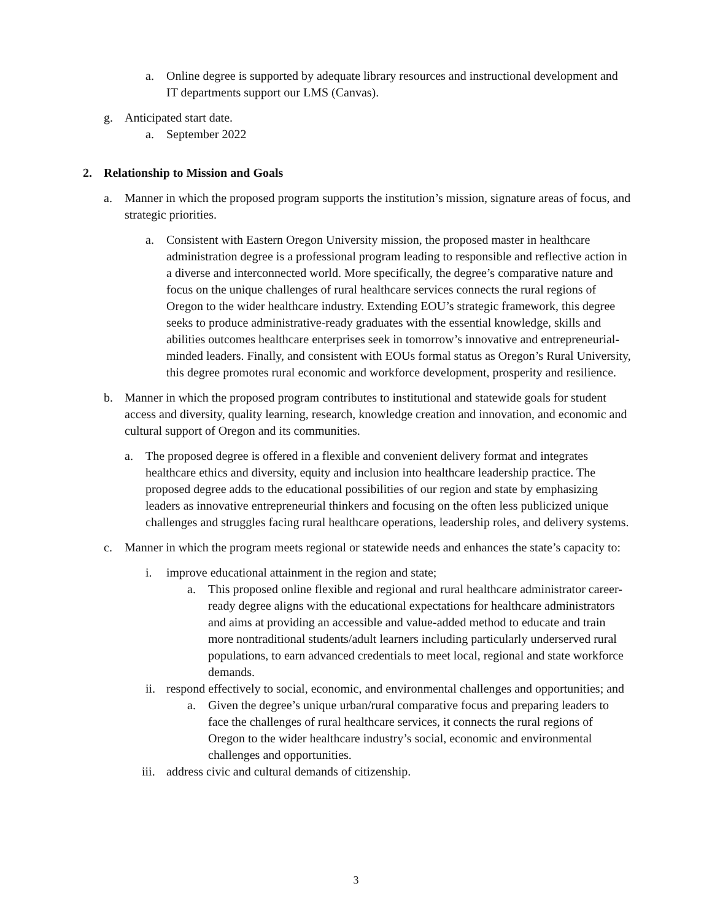a. Online degree is supported by adequate library resources and instructional development and IT departments support our LMS (Canvas).
g. Anticipated start date.
a. September 2022
2. Relationship to Mission and Goals
a. Manner in which the proposed program supports the institution’s mission, signature areas of focus, and strategic priorities.
a. Consistent with Eastern Oregon University mission, the proposed master in healthcare administration degree is a professional program leading to responsible and reflective action in a diverse and interconnected world. More specifically, the degree’s comparative nature and focus on the unique challenges of rural healthcare services connects the rural regions of Oregon to the wider healthcare industry. Extending EOU’s strategic framework, this degree seeks to produce administrative-ready graduates with the essential knowledge, skills and abilities outcomes healthcare enterprises seek in tomorrow’s innovative and entrepreneurial-minded leaders. Finally, and consistent with EOUs formal status as Oregon’s Rural University, this degree promotes rural economic and workforce development, prosperity and resilience.
b. Manner in which the proposed program contributes to institutional and statewide goals for student access and diversity, quality learning, research, knowledge creation and innovation, and economic and cultural support of Oregon and its communities.
a. The proposed degree is offered in a flexible and convenient delivery format and integrates healthcare ethics and diversity, equity and inclusion into healthcare leadership practice. The proposed degree adds to the educational possibilities of our region and state by emphasizing leaders as innovative entrepreneurial thinkers and focusing on the often less publicized unique challenges and struggles facing rural healthcare operations, leadership roles, and delivery systems.
c. Manner in which the program meets regional or statewide needs and enhances the state’s capacity to:
i. improve educational attainment in the region and state;
a. This proposed online flexible and regional and rural healthcare administrator career-ready degree aligns with the educational expectations for healthcare administrators and aims at providing an accessible and value-added method to educate and train more nontraditional students/adult learners including particularly underserved rural populations, to earn advanced credentials to meet local, regional and state workforce demands.
ii. respond effectively to social, economic, and environmental challenges and opportunities; and
a. Given the degree’s unique urban/rural comparative focus and preparing leaders to face the challenges of rural healthcare services, it connects the rural regions of Oregon to the wider healthcare industry’s social, economic and environmental challenges and opportunities.
iii. address civic and cultural demands of citizenship.
3